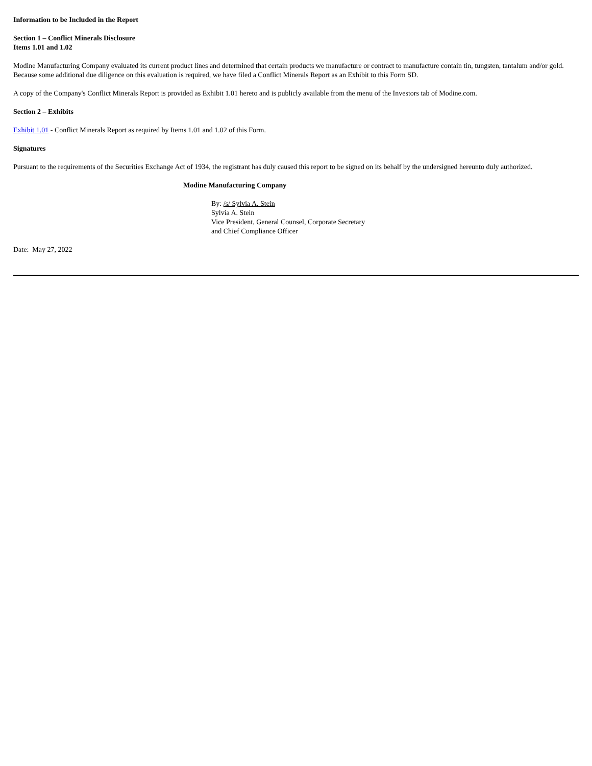Information to be Included in the Report
Section 1 – Conflict Minerals Disclosure
Items 1.01 and 1.02
Modine Manufacturing Company evaluated its current product lines and determined that certain products we manufacture or contract to manufacture contain tin, tungsten, tantalum and/or gold. Because some additional due diligence on this evaluation is required, we have filed a Conflict Minerals Report as an Exhibit to this Form SD.
A copy of the Company's Conflict Minerals Report is provided as Exhibit 1.01 hereto and is publicly available from the menu of the Investors tab of Modine.com.
Section 2 – Exhibits
Exhibit 1.01 - Conflict Minerals Report as required by Items 1.01 and 1.02 of this Form.
Signatures
Pursuant to the requirements of the Securities Exchange Act of 1934, the registrant has duly caused this report to be signed on its behalf by the undersigned hereunto duly authorized.
Modine Manufacturing Company
By: /s/ Sylvia A. Stein
Sylvia A. Stein
Vice President, General Counsel, Corporate Secretary
and Chief Compliance Officer
Date: May 27, 2022